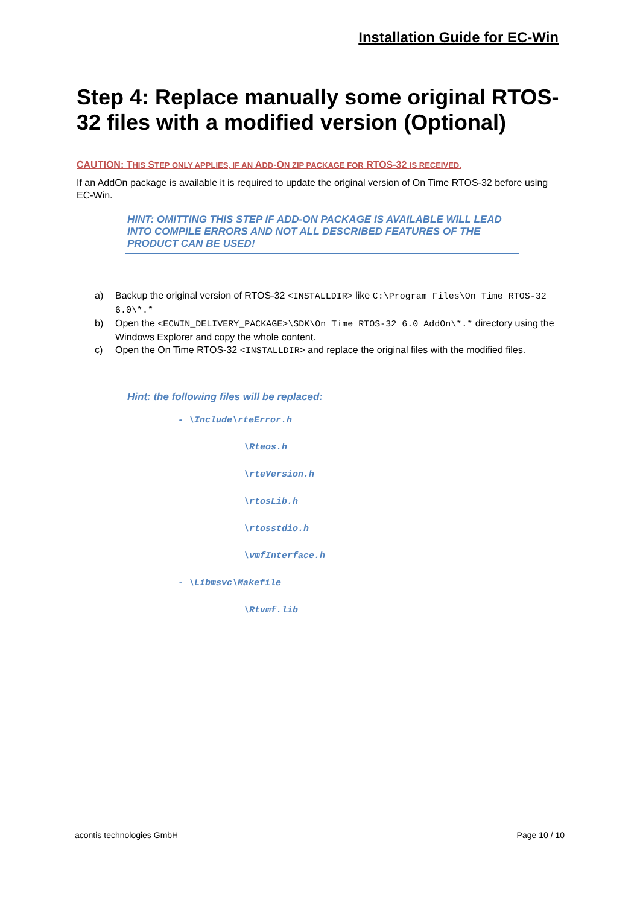Installation Guide for EC-Win
Step 4: Replace manually some original RTOS-32 files with a modified version (Optional)
CAUTION: THIS STEP ONLY APPLIES, IF AN ADD-ON ZIP PACKAGE FOR RTOS-32 IS RECEIVED.
If an AddOn package is available it is required to update the original version of On Time RTOS-32 before using EC-Win.
HINT: OMITTING THIS STEP IF ADD-ON PACKAGE IS AVAILABLE WILL LEAD INTO COMPILE ERRORS AND NOT ALL DESCRIBED FEATURES OF THE PRODUCT CAN BE USED!
a) Backup the original version of RTOS-32 <INSTALLDIR> like C:\Program Files\On Time RTOS-32 6.0\*.*
b) Open the <ECWIN_DELIVERY_PACKAGE>\SDK\On Time RTOS-32 6.0 AddOn\*.* directory using the Windows Explorer and copy the whole content.
c) Open the On Time RTOS-32 <INSTALLDIR> and replace the original files with the modified files.
Hint: the following files will be replaced:
- \Include\rteError.h
\Rteos.h
\rteVersion.h
\rtosLib.h
\rtosstdio.h
\vmfInterface.h
- \Libmsvc\Makefile
\Rtvmf.lib
acontis technologies GmbH Page 10 / 10